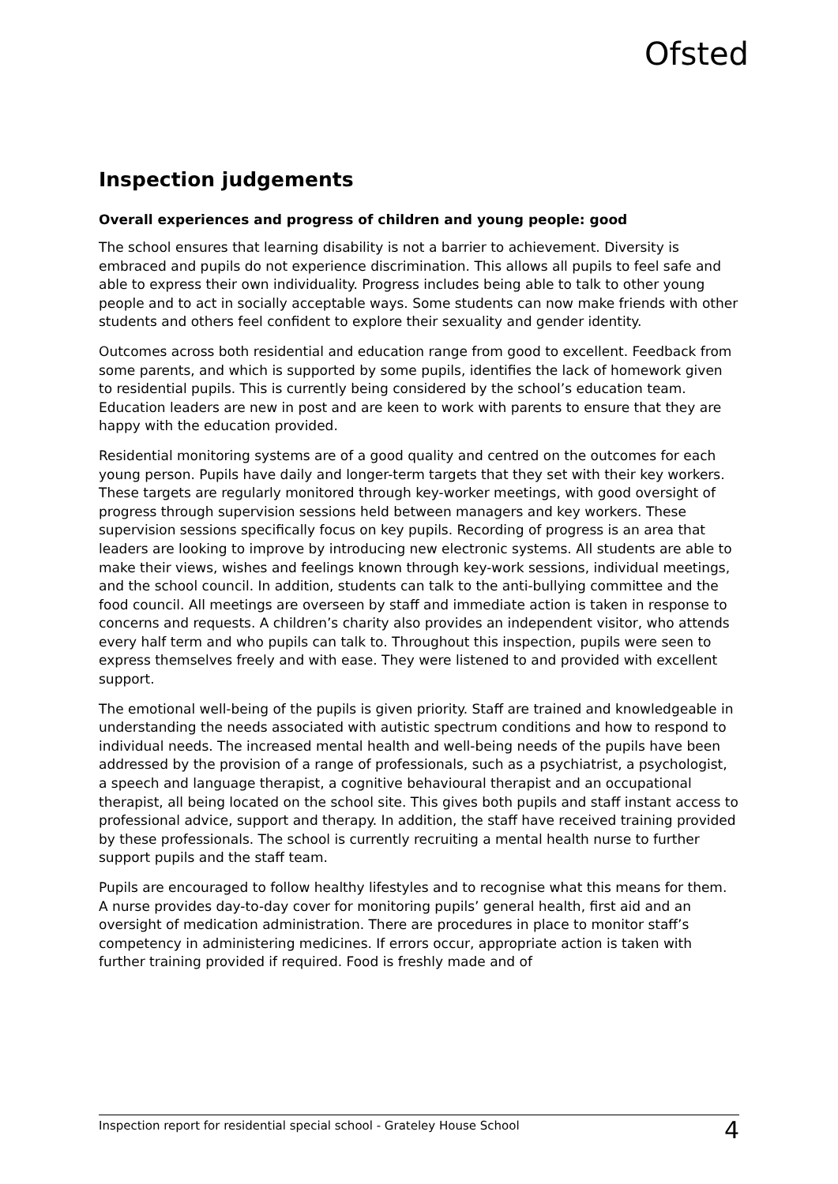Ofsted
Inspection judgements
Overall experiences and progress of children and young people: good
The school ensures that learning disability is not a barrier to achievement. Diversity is embraced and pupils do not experience discrimination. This allows all pupils to feel safe and able to express their own individuality. Progress includes being able to talk to other young people and to act in socially acceptable ways. Some students can now make friends with other students and others feel confident to explore their sexuality and gender identity.
Outcomes across both residential and education range from good to excellent. Feedback from some parents, and which is supported by some pupils, identifies the lack of homework given to residential pupils. This is currently being considered by the school’s education team. Education leaders are new in post and are keen to work with parents to ensure that they are happy with the education provided.
Residential monitoring systems are of a good quality and centred on the outcomes for each young person. Pupils have daily and longer-term targets that they set with their key workers. These targets are regularly monitored through key-worker meetings, with good oversight of progress through supervision sessions held between managers and key workers. These supervision sessions specifically focus on key pupils. Recording of progress is an area that leaders are looking to improve by introducing new electronic systems. All students are able to make their views, wishes and feelings known through key-work sessions, individual meetings, and the school council. In addition, students can talk to the anti-bullying committee and the food council. All meetings are overseen by staff and immediate action is taken in response to concerns and requests. A children’s charity also provides an independent visitor, who attends every half term and who pupils can talk to. Throughout this inspection, pupils were seen to express themselves freely and with ease. They were listened to and provided with excellent support.
The emotional well-being of the pupils is given priority. Staff are trained and knowledgeable in understanding the needs associated with autistic spectrum conditions and how to respond to individual needs. The increased mental health and well-being needs of the pupils have been addressed by the provision of a range of professionals, such as a psychiatrist, a psychologist, a speech and language therapist, a cognitive behavioural therapist and an occupational therapist, all being located on the school site. This gives both pupils and staff instant access to professional advice, support and therapy. In addition, the staff have received training provided by these professionals. The school is currently recruiting a mental health nurse to further support pupils and the staff team.
Pupils are encouraged to follow healthy lifestyles and to recognise what this means for them. A nurse provides day-to-day cover for monitoring pupils’ general health, first aid and an oversight of medication administration. There are procedures in place to monitor staff’s competency in administering medicines. If errors occur, appropriate action is taken with further training provided if required. Food is freshly made and of
Inspection report for residential special school - Grateley House School 4